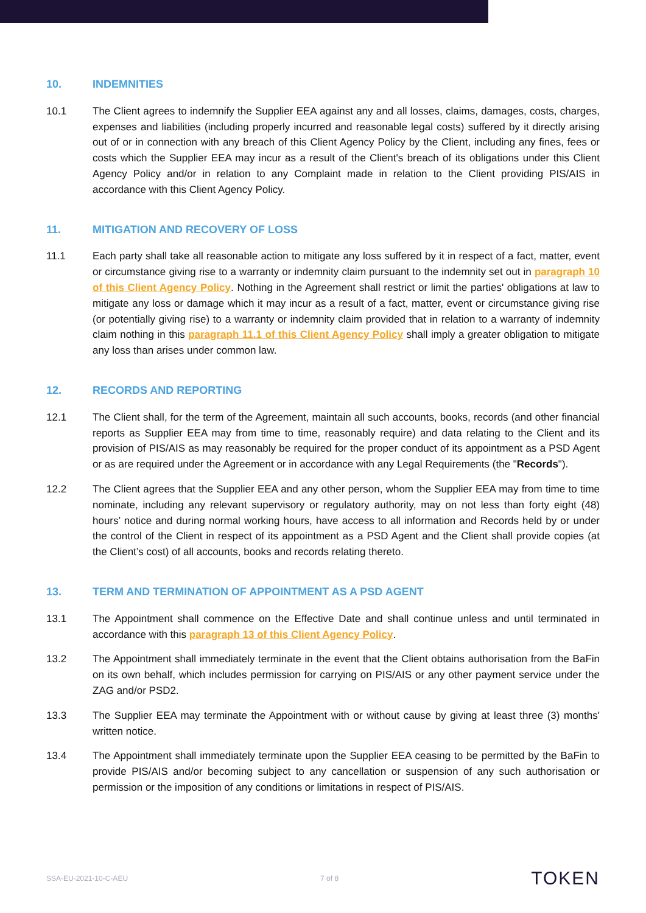10. INDEMNITIES
10.1 The Client agrees to indemnify the Supplier EEA against any and all losses, claims, damages, costs, charges, expenses and liabilities (including properly incurred and reasonable legal costs) suffered by it directly arising out of or in connection with any breach of this Client Agency Policy by the Client, including any fines, fees or costs which the Supplier EEA may incur as a result of the Client's breach of its obligations under this Client Agency Policy and/or in relation to any Complaint made in relation to the Client providing PIS/AIS in accordance with this Client Agency Policy.
11. MITIGATION AND RECOVERY OF LOSS
11.1 Each party shall take all reasonable action to mitigate any loss suffered by it in respect of a fact, matter, event or circumstance giving rise to a warranty or indemnity claim pursuant to the indemnity set out in paragraph 10 of this Client Agency Policy. Nothing in the Agreement shall restrict or limit the parties' obligations at law to mitigate any loss or damage which it may incur as a result of a fact, matter, event or circumstance giving rise (or potentially giving rise) to a warranty or indemnity claim provided that in relation to a warranty of indemnity claim nothing in this paragraph 11.1 of this Client Agency Policy shall imply a greater obligation to mitigate any loss than arises under common law.
12. RECORDS AND REPORTING
12.1 The Client shall, for the term of the Agreement, maintain all such accounts, books, records (and other financial reports as Supplier EEA may from time to time, reasonably require) and data relating to the Client and its provision of PIS/AIS as may reasonably be required for the proper conduct of its appointment as a PSD Agent or as are required under the Agreement or in accordance with any Legal Requirements (the "Records").
12.2 The Client agrees that the Supplier EEA and any other person, whom the Supplier EEA may from time to time nominate, including any relevant supervisory or regulatory authority, may on not less than forty eight (48) hours’ notice and during normal working hours, have access to all information and Records held by or under the control of the Client in respect of its appointment as a PSD Agent and the Client shall provide copies (at the Client’s cost) of all accounts, books and records relating thereto.
13. TERM AND TERMINATION OF APPOINTMENT AS A PSD AGENT
13.1 The Appointment shall commence on the Effective Date and shall continue unless and until terminated in accordance with this paragraph 13 of this Client Agency Policy.
13.2 The Appointment shall immediately terminate in the event that the Client obtains authorisation from the BaFin on its own behalf, which includes permission for carrying on PIS/AIS or any other payment service under the ZAG and/or PSD2.
13.3 The Supplier EEA may terminate the Appointment with or without cause by giving at least three (3) months' written notice.
13.4 The Appointment shall immediately terminate upon the Supplier EEA ceasing to be permitted by the BaFin to provide PIS/AIS and/or becoming subject to any cancellation or suspension of any such authorisation or permission or the imposition of any conditions or limitations in respect of PIS/AIS.
SSA-EU-2021-10-C-AEU 7 of 8 TOKEN